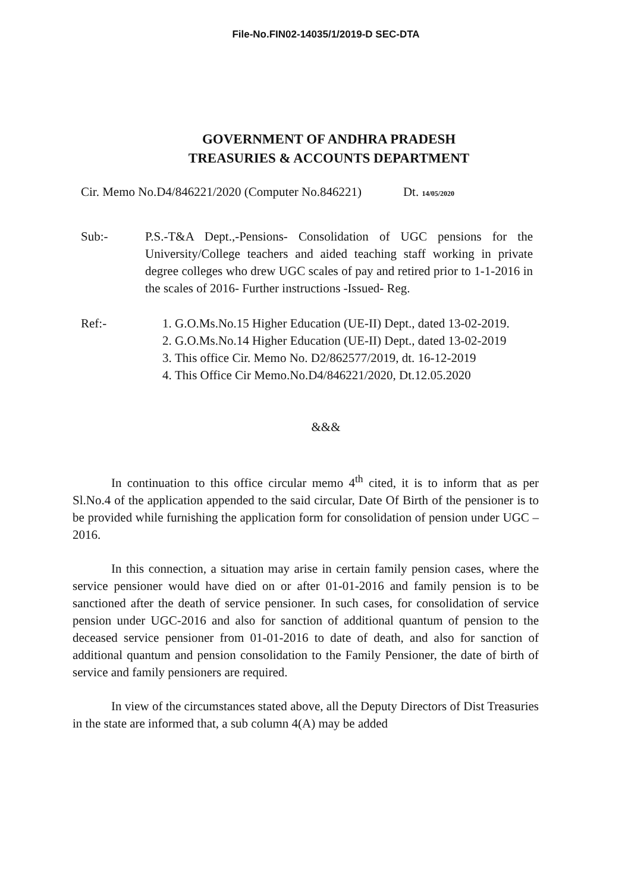File-No.FIN02-14035/1/2019-D SEC-DTA
GOVERNMENT OF ANDHRA PRADESH
TREASURIES & ACCOUNTS DEPARTMENT
Cir. Memo No.D4/846221/2020 (Computer No.846221) Dt. 14/05/2020
Sub:- P.S.-T&A Dept.,-Pensions- Consolidation of UGC pensions for the University/College teachers and aided teaching staff working in private degree colleges who drew UGC scales of pay and retired prior to 1-1-2016 in the scales of 2016- Further instructions -Issued- Reg.
Ref:- 1. G.O.Ms.No.15 Higher Education (UE-II) Dept., dated 13-02-2019.
2. G.O.Ms.No.14 Higher Education (UE-II) Dept., dated 13-02-2019
3. This office Cir. Memo No. D2/862577/2019, dt. 16-12-2019
4. This Office Cir Memo.No.D4/846221/2020, Dt.12.05.2020
&&&
In continuation to this office circular memo 4<sup>th</sup> cited, it is to inform that as per Sl.No.4 of the application appended to the said circular, Date Of Birth of the pensioner is to be provided while furnishing the application form for consolidation of pension under UGC – 2016.
In this connection, a situation may arise in certain family pension cases, where the service pensioner would have died on or after 01-01-2016 and family pension is to be sanctioned after the death of service pensioner. In such cases, for consolidation of service pension under UGC-2016 and also for sanction of additional quantum of pension to the deceased service pensioner from 01-01-2016 to date of death, and also for sanction of additional quantum and pension consolidation to the Family Pensioner, the date of birth of service and family pensioners are required.
In view of the circumstances stated above, all the Deputy Directors of Dist Treasuries in the state are informed that, a sub column 4(A) may be added